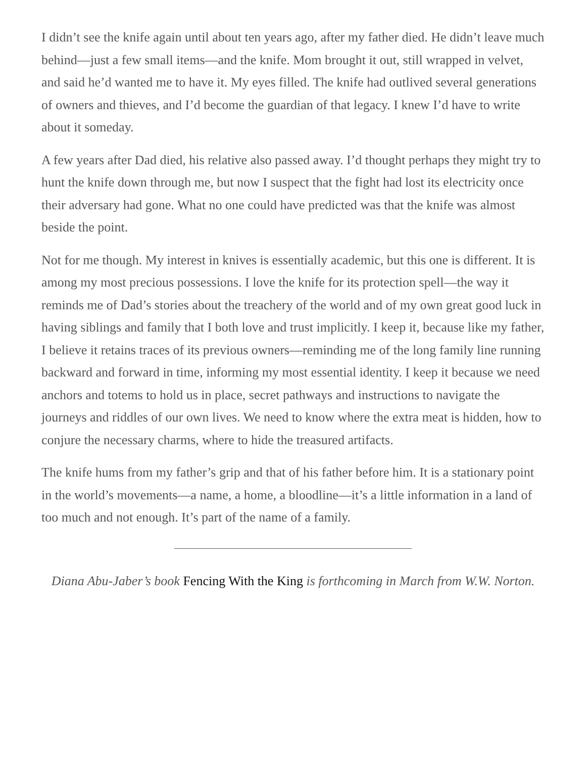I didn’t see the knife again until about ten years ago, after my father died. He didn’t leave much behind—just a few small items—and the knife. Mom brought it out, still wrapped in velvet, and said he’d wanted me to have it. My eyes filled. The knife had outlived several generations of owners and thieves, and I’d become the guardian of that legacy. I knew I’d have to write about it someday.
A few years after Dad died, his relative also passed away. I’d thought perhaps they might try to hunt the knife down through me, but now I suspect that the fight had lost its electricity once their adversary had gone. What no one could have predicted was that the knife was almost beside the point.
Not for me though. My interest in knives is essentially academic, but this one is different. It is among my most precious possessions. I love the knife for its protection spell—the way it reminds me of Dad’s stories about the treachery of the world and of my own great good luck in having siblings and family that I both love and trust implicitly. I keep it, because like my father, I believe it retains traces of its previous owners—reminding me of the long family line running backward and forward in time, informing my most essential identity. I keep it because we need anchors and totems to hold us in place, secret pathways and instructions to navigate the journeys and riddles of our own lives. We need to know where the extra meat is hidden, how to conjure the necessary charms, where to hide the treasured artifacts.
The knife hums from my father’s grip and that of his father before him. It is a stationary point in the world’s movements—a name, a home, a bloodline—it’s a little information in a land of too much and not enough. It’s part of the name of a family.
Diana Abu-Jaber’s book Fencing With the King is forthcoming in March from W.W. Norton.